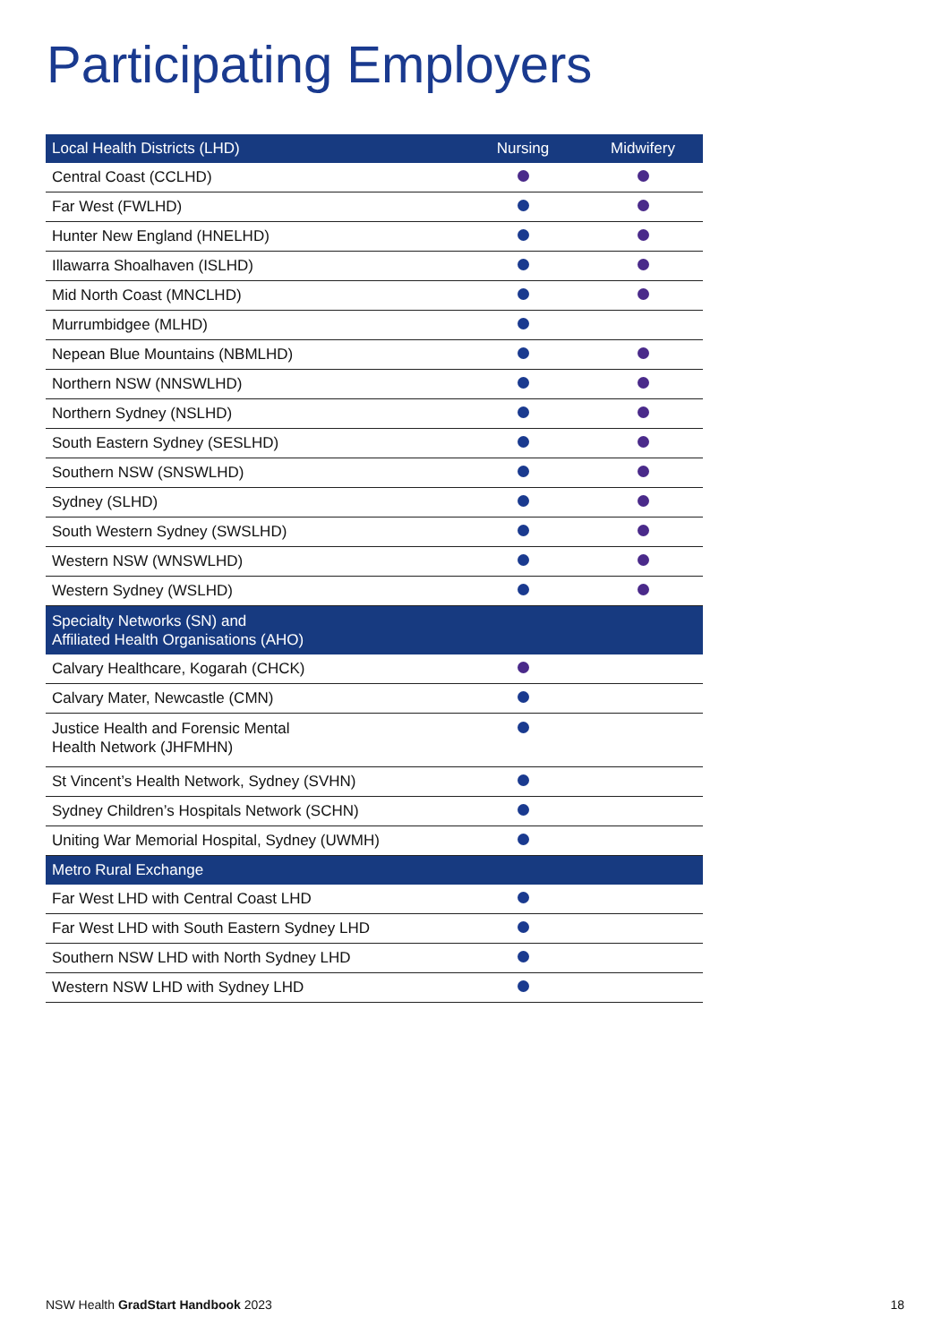Participating Employers
| Local Health Districts (LHD) | Nursing | Midwifery |
| --- | --- | --- |
| Central Coast (CCLHD) | | |
| Far West (FWLHD) | | |
| Hunter New England (HNELHD) | | |
| Illawarra Shoalhaven (ISLHD) | | |
| Mid North Coast (MNCLHD) | | |
| Murrumbidgee (MLHD) | | |
| Nepean Blue Mountains (NBMLHD) | | |
| Northern NSW (NNSWLHD) | | |
| Northern Sydney (NSLHD) | | |
| South Eastern Sydney (SESLHD) | | |
| Southern NSW (SNSWLHD) | | |
| Sydney (SLHD) | | |
| South Western Sydney (SWSLHD) | | |
| Western NSW (WNSWLHD) | | |
| Western Sydney (WSLHD) | | |
| Specialty Networks (SN) and Affiliated Health Organisations (AHO) | | |
| Calvary Healthcare, Kogarah (CHCK) | | |
| Calvary Mater, Newcastle (CMN) | | |
| Justice Health and Forensic Mental Health Network (JHFMHN) | | |
| St Vincent’s Health Network, Sydney (SVHN) | | |
| Sydney Children’s Hospitals Network (SCHN) | | |
| Uniting War Memorial Hospital, Sydney (UWMH) | | |
| Metro Rural Exchange | | |
| Far West LHD with Central Coast LHD | | |
| Far West LHD with South Eastern Sydney LHD | | |
| Southern NSW LHD with North Sydney LHD | | |
| Western NSW LHD with Sydney LHD | | |
NSW Health GradStart Handbook 2023
18